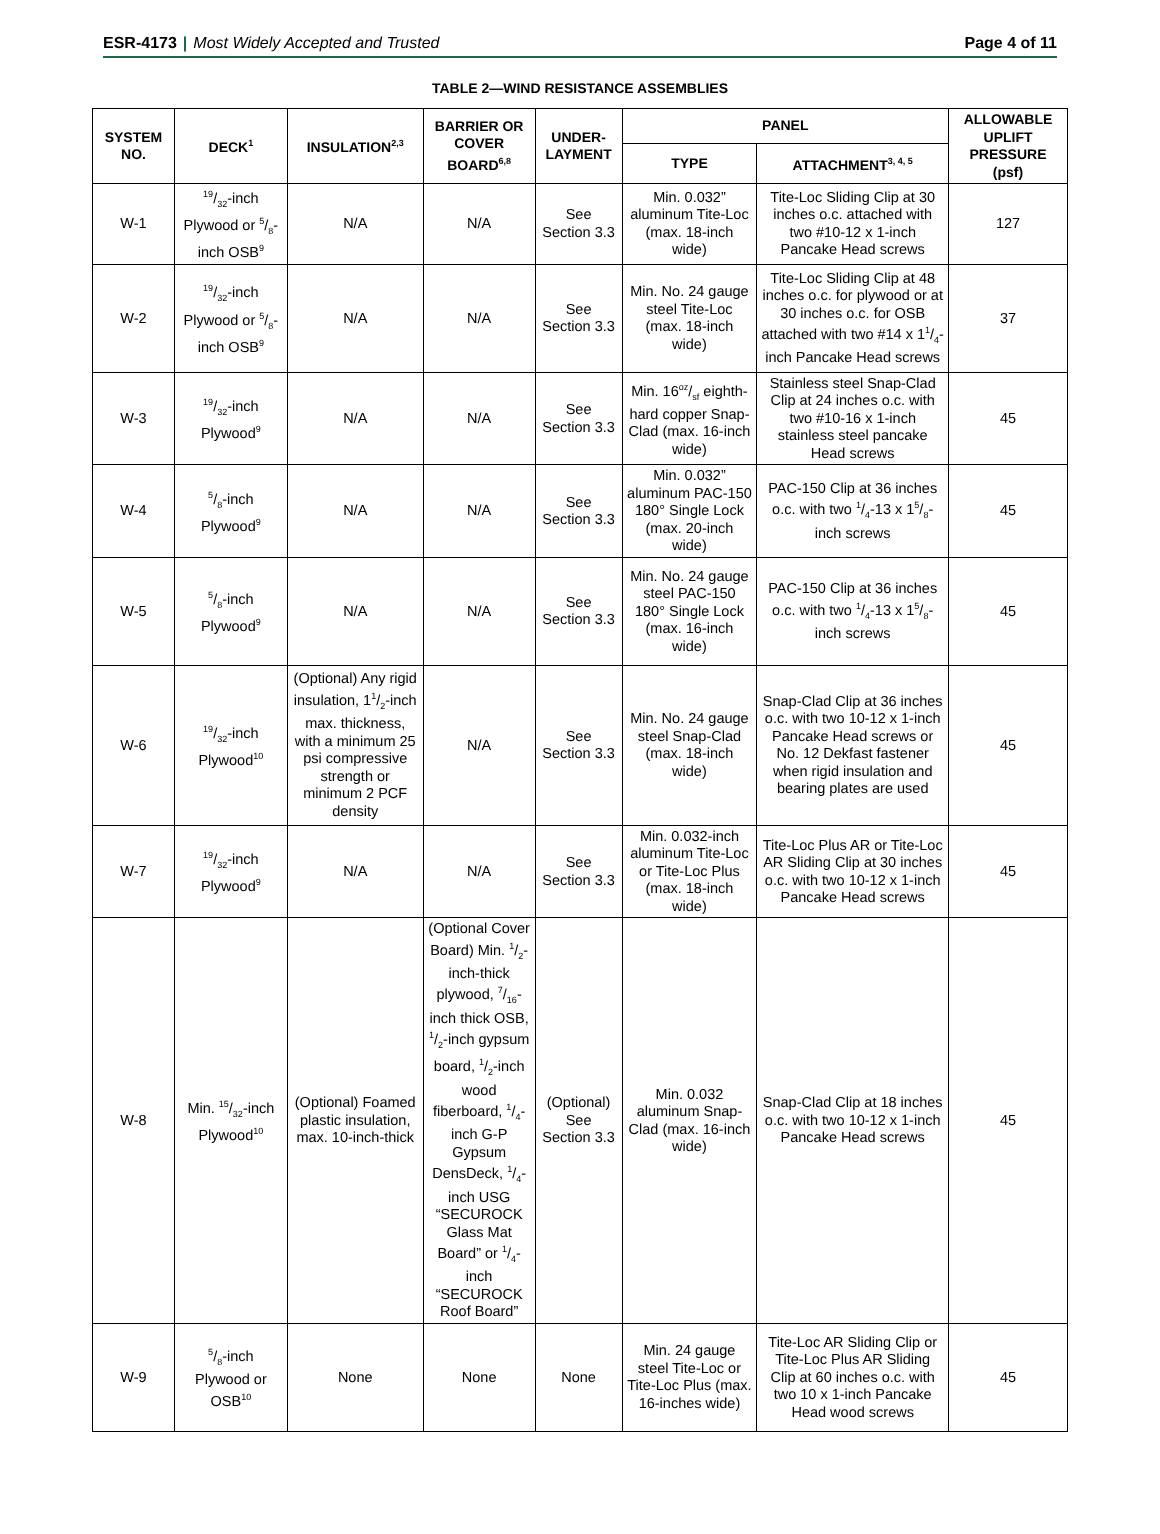ESR-4173 | Most Widely Accepted and Trusted
Page 4 of 11
TABLE 2—WIND RESISTANCE ASSEMBLIES
| SYSTEM NO. | DECK<sup>1</sup> | INSULATION<sup>2,3</sup> | BARRIER OR COVER BOARD<sup>6,8</sup> | UNDER-LAYMENT | PANEL | | ALLOWABLE UPLIFT PRESSURE (psf) |
| --- | --- | --- | --- | --- | --- | --- | --- |
| | | | | | TYPE | ATTACHMENT<sup>3, 4, 5</sup> | |
| W-1 | 19/32-inch Plywood or 5/8-inch OSB<sup>9</sup> | N/A | N/A | See Section 3.3 | Min. 0.032” aluminum Tite-Loc (max. 18-inch wide) | Tite-Loc Sliding Clip at 30 inches o.c. attached with two #10-12 x 1-inch Pancake Head screws | 127 |
| W-2 | 19/32-inch Plywood or 5/8-inch OSB<sup>9</sup> | N/A | N/A | See Section 3.3 | Min. No. 24 gauge steel Tite-Loc (max. 18-inch wide) | Tite-Loc Sliding Clip at 48 inches o.c. for plywood or at 30 inches o.c. for OSB attached with two #14 x 11/4-inch Pancake Head screws | 37 |
| W-3 | 19/32-inch Plywood<sup>9</sup> | N/A | N/A | See Section 3.3 | Min. 16oz/sf eighth-hard copper Snap-Clad (max. 16-inch wide) | Stainless steel Snap-Clad Clip at 24 inches o.c. with two #10-16 x 1-inch stainless steel pancake Head screws | 45 |
| W-4 | 5/8-inch Plywood<sup>9</sup> | N/A | N/A | See Section 3.3 | Min. 0.032” aluminum PAC-150 180° Single Lock (max. 20-inch wide) | PAC-150 Clip at 36 inches o.c. with two 1/4-13 x 15/8-inch screws | 45 |
| W-5 | 5/8-inch Plywood<sup>9</sup> | N/A | N/A | See Section 3.3 | Min. No. 24 gauge steel PAC-150 180° Single Lock (max. 16-inch wide) | PAC-150 Clip at 36 inches o.c. with two 1/4-13 x 15/8-inch screws | 45 |
| W-6 | 19/32-inch Plywood<sup>10</sup> | (Optional) Any rigid insulation, 11/2-inch max. thickness, with a minimum 25 psi compressive strength or minimum 2 PCF density | N/A | See Section 3.3 | Min. No. 24 gauge steel Snap-Clad (max. 18-inch wide) | Snap-Clad Clip at 36 inches o.c. with two 10-12 x 1-inch Pancake Head screws or No. 12 Dekfast fastener when rigid insulation and bearing plates are used | 45 |
| W-7 | 19/32-inch Plywood<sup>9</sup> | N/A | N/A | See Section 3.3 | Min. 0.032-inch aluminum Tite-Loc or Tite-Loc Plus (max. 18-inch wide) | Tite-Loc Plus AR or Tite-Loc AR Sliding Clip at 30 inches o.c. with two 10-12 x 1-inch Pancake Head screws | 45 |
| W-8 | Min. 15/32-inch Plywood<sup>10</sup> | (Optional) Foamed plastic insulation, max. 10-inch-thick | (Optional Cover Board) Min. 1/2-inch-thick plywood, 7/16-inch thick OSB, 1/2-inch gypsum board, 1/2-inch wood fiberboard, 1/4-inch G-P Gypsum DensDeck, 1/4-inch USG “SECUROCK Glass Mat Board” or 1/4-inch “SECUROCK Roof Board” | (Optional) See Section 3.3 | Min. 0.032 aluminum Snap-Clad (max. 16-inch wide) | Snap-Clad Clip at 18 inches o.c. with two 10-12 x 1-inch Pancake Head screws | 45 |
| W-9 | 5/8-inch Plywood or OSB<sup>10</sup> | None | None | None | Min. 24 gauge steel Tite-Loc or Tite-Loc Plus (max. 16-inches wide) | Tite-Loc AR Sliding Clip or Tite-Loc Plus AR Sliding Clip at 60 inches o.c. with two 10 x 1-inch Pancake Head wood screws | 45 |